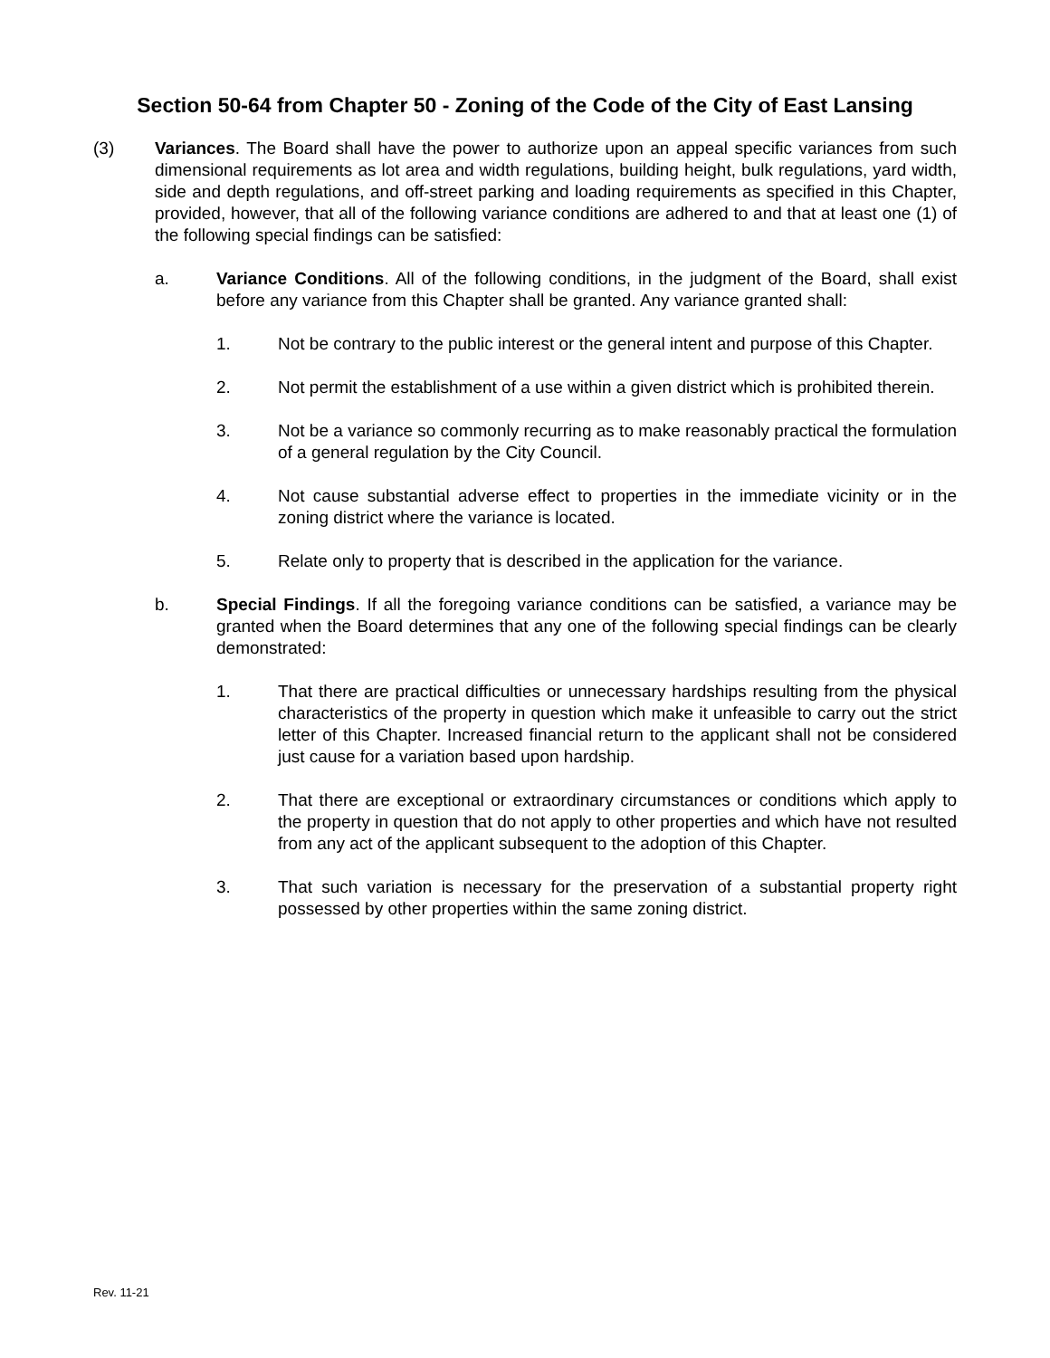Section 50-64 from Chapter 50 - Zoning of the Code of the City of East Lansing
(3) Variances. The Board shall have the power to authorize upon an appeal specific variances from such dimensional requirements as lot area and width regulations, building height, bulk regulations, yard width, side and depth regulations, and off-street parking and loading requirements as specified in this Chapter, provided, however, that all of the following variance conditions are adhered to and that at least one (1) of the following special findings can be satisfied:
a. Variance Conditions. All of the following conditions, in the judgment of the Board, shall exist before any variance from this Chapter shall be granted. Any variance granted shall:
1. Not be contrary to the public interest or the general intent and purpose of this Chapter.
2. Not permit the establishment of a use within a given district which is prohibited therein.
3. Not be a variance so commonly recurring as to make reasonably practical the formulation of a general regulation by the City Council.
4. Not cause substantial adverse effect to properties in the immediate vicinity or in the zoning district where the variance is located.
5. Relate only to property that is described in the application for the variance.
b. Special Findings. If all the foregoing variance conditions can be satisfied, a variance may be granted when the Board determines that any one of the following special findings can be clearly demonstrated:
1. That there are practical difficulties or unnecessary hardships resulting from the physical characteristics of the property in question which make it unfeasible to carry out the strict letter of this Chapter. Increased financial return to the applicant shall not be considered just cause for a variation based upon hardship.
2. That there are exceptional or extraordinary circumstances or conditions which apply to the property in question that do not apply to other properties and which have not resulted from any act of the applicant subsequent to the adoption of this Chapter.
3. That such variation is necessary for the preservation of a substantial property right possessed by other properties within the same zoning district.
Rev. 11-21